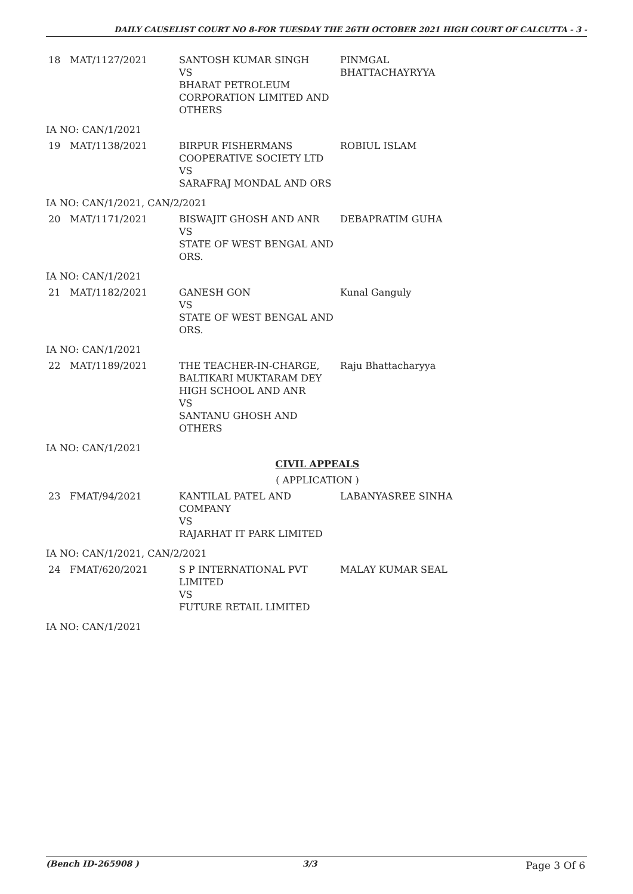DAILY CAUSELIST COURT NO 8-FOR TUESDAY THE 26TH OCTOBER 2021 HIGH COURT OF CALCUTTA - 3 -
| 18 | MAT/1127/2021 | SANTOSH KUMAR SINGH VS BHARAT PETROLEUM CORPORATION LIMITED AND OTHERS | PINMGAL BHATTACHAYRYYA |
| IA NO: CAN/1/2021 | | | |
| 19 | MAT/1138/2021 | BIRPUR FISHERMANS COOPERATIVE SOCIETY LTD VS SARAFRAJ MONDAL AND ORS | ROBIUL ISLAM |
| IA NO: CAN/1/2021, CAN/2/2021 | | | |
| 20 | MAT/1171/2021 | BISWAJIT GHOSH AND ANR VS STATE OF WEST BENGAL AND ORS. | DEBAPRATIM GUHA |
| IA NO: CAN/1/2021 | | | |
| 21 | MAT/1182/2021 | GANESH GON VS STATE OF WEST BENGAL AND ORS. | Kunal Ganguly |
| IA NO: CAN/1/2021 | | | |
| 22 | MAT/1189/2021 | THE TEACHER-IN-CHARGE, BALTIKARI MUKTARAM DEY HIGH SCHOOL AND ANR VS SANTANU GHOSH AND OTHERS | Raju Bhattacharyya |
| IA NO: CAN/1/2021 | | | |
| CIVIL APPEALS | | | |
| ( APPLICATION ) | | | |
| 23 | FMAT/94/2021 | KANTILAL PATEL AND COMPANY VS RAJARHAT IT PARK LIMITED | LABANYASREE SINHA |
| IA NO: CAN/1/2021, CAN/2/2021 | | | |
| 24 | FMAT/620/2021 | S P INTERNATIONAL PVT LIMITED VS FUTURE RETAIL LIMITED | MALAY KUMAR SEAL |
| IA NO: CAN/1/2021 | | | |
(Bench ID-265908 ) 3/3 Page 3 Of 6